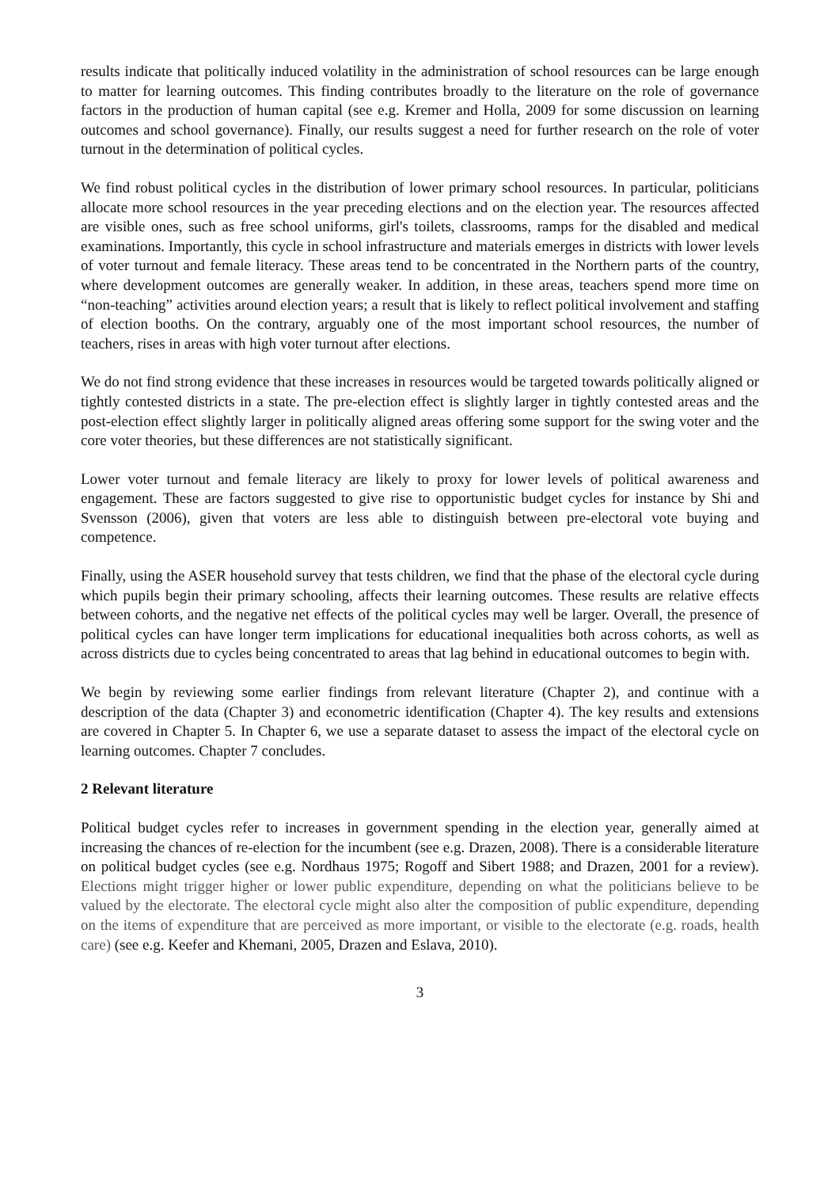results indicate that politically induced volatility in the administration of school resources can be large enough to matter for learning outcomes. This finding contributes broadly to the literature on the role of governance factors in the production of human capital (see e.g. Kremer and Holla, 2009 for some discussion on learning outcomes and school governance). Finally, our results suggest a need for further research on the role of voter turnout in the determination of political cycles.
We find robust political cycles in the distribution of lower primary school resources. In particular, politicians allocate more school resources in the year preceding elections and on the election year. The resources affected are visible ones, such as free school uniforms, girl's toilets, classrooms, ramps for the disabled and medical examinations. Importantly, this cycle in school infrastructure and materials emerges in districts with lower levels of voter turnout and female literacy. These areas tend to be concentrated in the Northern parts of the country, where development outcomes are generally weaker. In addition, in these areas, teachers spend more time on “non-teaching” activities around election years; a result that is likely to reflect political involvement and staffing of election booths. On the contrary, arguably one of the most important school resources, the number of teachers, rises in areas with high voter turnout after elections.
We do not find strong evidence that these increases in resources would be targeted towards politically aligned or tightly contested districts in a state. The pre-election effect is slightly larger in tightly contested areas and the post-election effect slightly larger in politically aligned areas offering some support for the swing voter and the core voter theories, but these differences are not statistically significant.
Lower voter turnout and female literacy are likely to proxy for lower levels of political awareness and engagement. These are factors suggested to give rise to opportunistic budget cycles for instance by Shi and Svensson (2006), given that voters are less able to distinguish between pre-electoral vote buying and competence.
Finally, using the ASER household survey that tests children, we find that the phase of the electoral cycle during which pupils begin their primary schooling, affects their learning outcomes. These results are relative effects between cohorts, and the negative net effects of the political cycles may well be larger. Overall, the presence of political cycles can have longer term implications for educational inequalities both across cohorts, as well as across districts due to cycles being concentrated to areas that lag behind in educational outcomes to begin with.
We begin by reviewing some earlier findings from relevant literature (Chapter 2), and continue with a description of the data (Chapter 3) and econometric identification (Chapter 4). The key results and extensions are covered in Chapter 5. In Chapter 6, we use a separate dataset to assess the impact of the electoral cycle on learning outcomes. Chapter 7 concludes.
2 Relevant literature
Political budget cycles refer to increases in government spending in the election year, generally aimed at increasing the chances of re-election for the incumbent (see e.g. Drazen, 2008). There is a considerable literature on political budget cycles (see e.g. Nordhaus 1975; Rogoff and Sibert 1988; and Drazen, 2001 for a review). Elections might trigger higher or lower public expenditure, depending on what the politicians believe to be valued by the electorate. The electoral cycle might also alter the composition of public expenditure, depending on the items of expenditure that are perceived as more important, or visible to the electorate (e.g. roads, health care) (see e.g. Keefer and Khemani, 2005, Drazen and Eslava, 2010).
3